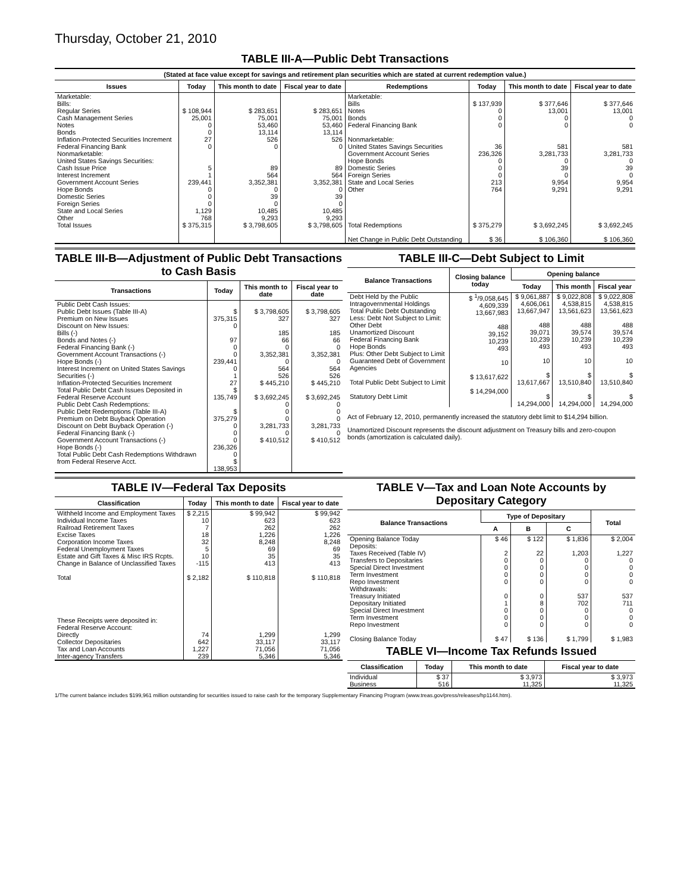Thursday, October 21, 2010
TABLE III-A—Public Debt Transactions
(Stated at face value except for savings and retirement plan securities which are stated at current redemption value.)
| Issues | Today | This month to date | Fiscal year to date | Redemptions | Today | This month to date | Fiscal year to date |
| --- | --- | --- | --- | --- | --- | --- | --- |
| Marketable: Bills: Regular Series Cash Management Series Notes Bonds Inflation-Protected Securities Increment Federal Financing Bank Nonmarketable: United States Savings Securities: Cash Issue Price Interest Increment Government Account Series Hope Bonds Domestic Series Foreign Series State and Local Series Other | $ 108,944 25,001 0 0 27 0 5 1 239,441 0 0 0 1,129 768 | $ 283,651 75,001 53,460 13,114 526 0 89 564 3,352,381 0 39 0 10,485 9,293 | $ 283,651 75,001 53,460 13,114 526 0 89 564 3,352,381 0 39 0 10,485 9,293 | Marketable: Bills Notes Bonds Federal Financing Bank Nonmarketable: United States Savings Securities Government Account Series Hope Bonds Domestic Series Foreign Series State and Local Series Other | $ 137,939 0 0 0 36 236,326 0 0 0 213 764 | $ 377,646 13,001 0 0 581 3,281,733 0 39 0 9,954 9,291 | $ 377,646 13,001 0 0 581 3,281,733 0 39 0 9,954 9,291 |
| Total Issues | $ 375,315 | $ 3,798,605 | $ 3,798,605 | Total Redemptions Net Change in Public Debt Outstanding | $ 375,279 $ 36 | $ 3,692,245 $ 106,360 | $ 3,692,245 $ 106,360 |
TABLE III-B—Adjustment of Public Debt Transactions to Cash Basis
| Transactions | Today | This month to date | Fiscal year to date |
| --- | --- | --- | --- |
| Public Debt Cash Issues: Public Debt Issues (Table III-A) Premium on New Issues Discount on New Issues: Bills (-) Bonds and Notes (-) Federal Financing Bank (-) Government Account Transactions (-) Hope Bonds (-) Interest Increment on United States Savings Securities (-) Inflation-Protected Securities Increment Total Public Debt Cash Issues Deposited in Federal Reserve Account Public Debt Cash Redemptions: Public Debt Redemptions (Table III-A) Premium on Debt Buyback Operation Discount on Debt Buyback Operation (-) Federal Financing Bank (-) Government Account Transactions (-) Hope Bonds (-) Total Public Debt Cash Redemptions Withdrawn from Federal Reserve Acct. | $ 375,315 0 97 0 0 239,441 0 1 27 $ 135,749 $ 375,279 0 0 0 236,326 0 $ 138,953 | $ 3,798,605 327 185 66 0 3,352,381 0 564 526 $ 445,210 $ 3,692,245 0 0 0 3,281,733 0 $ 410,512 | $ 3,798,605 327 185 66 0 3,352,381 0 564 526 $ 445,210 $ 3,692,245 0 0 0 3,281,733 0 $ 410,512 |
TABLE III-C—Debt Subject to Limit
| Balance Transactions | Closing balance today | Opening balance | | |
| --- | --- | --- | --- | --- |
| | | Today | This month | Fiscal year |
| Debt Held by the Public Intragovernmental Holdings Total Public Debt Outstanding Less: Debt Not Subject to Limit: Other Debt Unamortized Discount Federal Financing Bank Hope Bonds Plus: Other Debt Subject to Limit Guaranteed Debt of Government Agencies Total Public Debt Subject to Limit Statutory Debt Limit | $ <sup>1</sup>/9,058,645 4,609,339 13,667,983 488 39,152 10,239 493 10 $ 13,617,622 $ 14,294,000 | $ 9,061,887 4,606,061 13,667,947 488 39,071 10,239 493 10 $ 13,617,667 $ 14,294,000 | $ 9,022,808 4,538,815 13,561,623 488 39,574 10,239 493 10 $ 13,510,840 $ 14,294,000 | $ 9,022,808 4,538,815 13,561,623 488 39,574 10,239 493 10 $ 13,510,840 $ 14,294,000 |
Act of February 12, 2010, permanently increased the statutory debt limit to $14,294 billion.
Unamortized Discount represents the discount adjustment on Treasury bills and zero-coupon bonds (amortization is calculated daily).
TABLE IV—Federal Tax Deposits
| Classification | Today | This month to date | Fiscal year to date |
| --- | --- | --- | --- |
| Withheld Income and Employment Taxes Individual Income Taxes Railroad Retirement Taxes Excise Taxes Corporation Income Taxes Federal Unemployment Taxes Estate and Gift Taxes & Misc IRS Rcpts. Change in Balance of Unclassified Taxes Total These Receipts were deposited in: Federal Reserve Account: Directly Collector Depositaries Tax and Loan Accounts Inter-agency Transfers | $ 2,215 10 7 18 32 5 10 -115 $ 2,182 74 642 1,227 239 | $ 99,942 623 262 1,226 8,248 69 35 413 $ 110,818 1,299 33,117 71,056 5,346 | $ 99,942 623 262 1,226 8,248 69 35 413 $ 110,818 1,299 33,117 71,056 5,346 |
TABLE V—Tax and Loan Note Accounts by Depositary Category
| Balance Transactions | Type of Depositary | | | Total |
| --- | --- | --- | --- | --- |
| | A | B | C | |
| Opening Balance Today Deposits: Taxes Received (Table IV) Transfers to Depositaries Special Direct Investment Term Investment Repo Investment Withdrawals: Treasury Initiated Depositary Initiated Special Direct Investment Term Investment Repo Investment Closing Balance Today | $ 46 2 0 0 0 0 0 1 0 0 0 $ 47 | $ 122 22 0 0 0 0 0 8 0 0 0 $ 136 | $ 1,836 1,203 0 0 0 0 537 702 0 0 0 $ 1,799 | $ 2,004 1,227 0 0 0 0 537 711 0 0 0 $ 1,983 |
TABLE VI—Income Tax Refunds Issued
| Classification | Today | This month to date | Fiscal year to date |
| --- | --- | --- | --- |
| Individual Business | $ 37 516 | $ 3,973 11,325 | $ 3,973 11,325 |
1/The current balance includes $199,961 million outstanding for securities issued to raise cash for the temporary Supplementary Financing Program (www.treas.gov/press/releases/hp1144.htm).